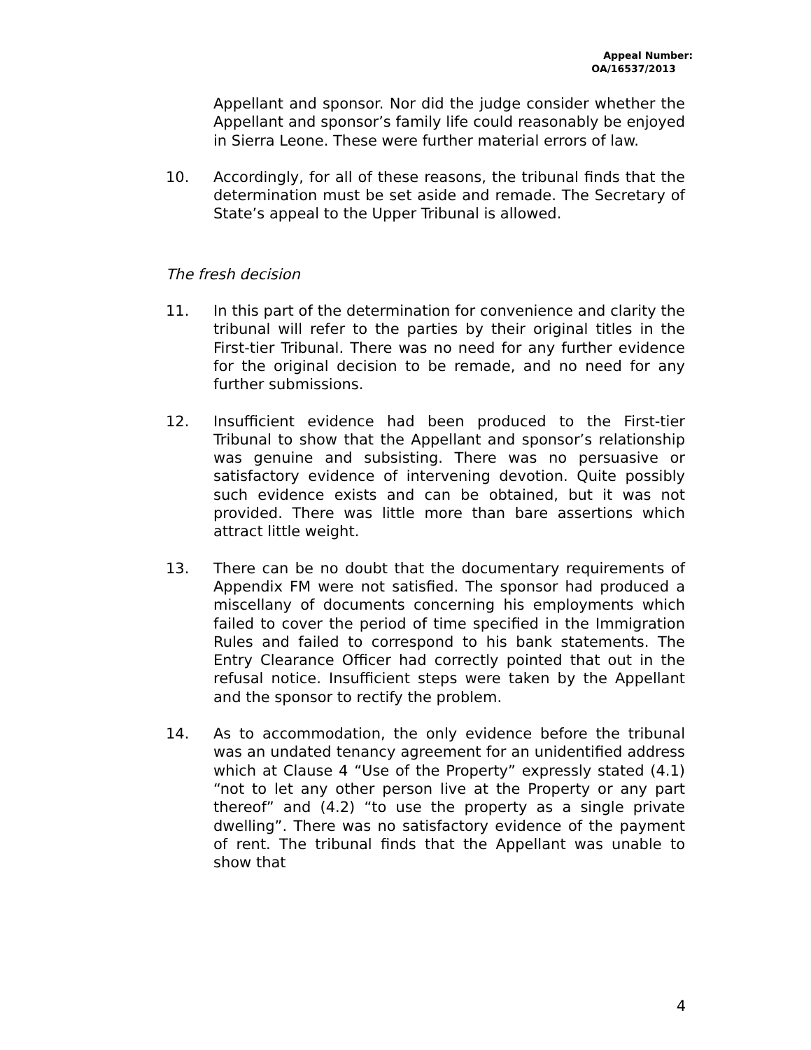Appeal Number:
OA/16537/2013
Appellant and sponsor. Nor did the judge consider whether the Appellant and sponsor’s family life could reasonably be enjoyed in Sierra Leone. These were further material errors of law.
10. Accordingly, for all of these reasons, the tribunal finds that the determination must be set aside and remade. The Secretary of State’s appeal to the Upper Tribunal is allowed.
The fresh decision
11. In this part of the determination for convenience and clarity the tribunal will refer to the parties by their original titles in the First-tier Tribunal. There was no need for any further evidence for the original decision to be remade, and no need for any further submissions.
12. Insufficient evidence had been produced to the First-tier Tribunal to show that the Appellant and sponsor’s relationship was genuine and subsisting. There was no persuasive or satisfactory evidence of intervening devotion. Quite possibly such evidence exists and can be obtained, but it was not provided. There was little more than bare assertions which attract little weight.
13. There can be no doubt that the documentary requirements of Appendix FM were not satisfied. The sponsor had produced a miscellany of documents concerning his employments which failed to cover the period of time specified in the Immigration Rules and failed to correspond to his bank statements. The Entry Clearance Officer had correctly pointed that out in the refusal notice. Insufficient steps were taken by the Appellant and the sponsor to rectify the problem.
14. As to accommodation, the only evidence before the tribunal was an undated tenancy agreement for an unidentified address which at Clause 4 “Use of the Property” expressly stated (4.1) “not to let any other person live at the Property or any part thereof” and (4.2) “to use the property as a single private dwelling”. There was no satisfactory evidence of the payment of rent. The tribunal finds that the Appellant was unable to show that
4